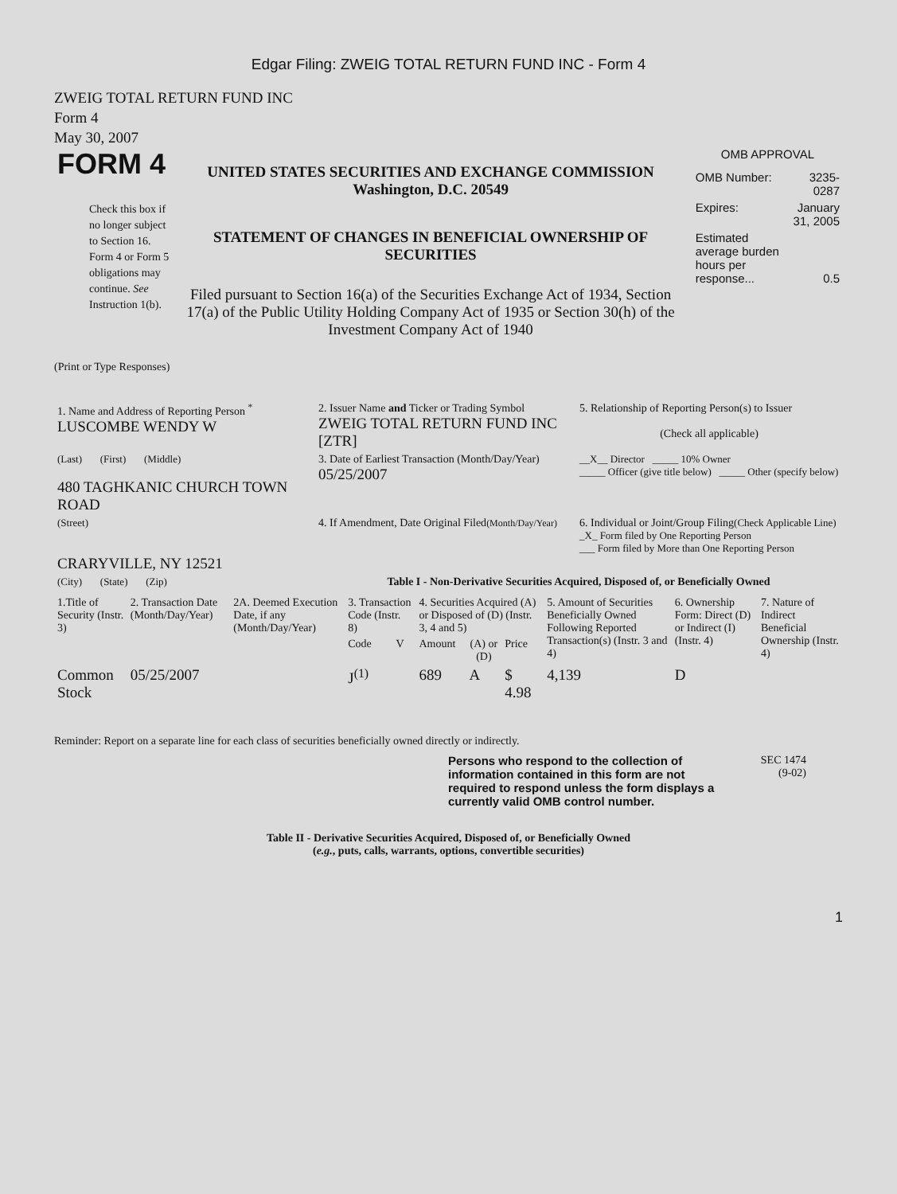Edgar Filing: ZWEIG TOTAL RETURN FUND INC - Form 4
ZWEIG TOTAL RETURN FUND INC
Form 4
May 30, 2007
FORM 4
Check this box if no longer subject to Section 16. Form 4 or Form 5 obligations may continue. See Instruction 1(b).
UNITED STATES SECURITIES AND EXCHANGE COMMISSION
Washington, D.C. 20549
STATEMENT OF CHANGES IN BENEFICIAL OWNERSHIP OF SECURITIES
Filed pursuant to Section 16(a) of the Securities Exchange Act of 1934, Section 17(a) of the Public Utility Holding Company Act of 1935 or Section 30(h) of the Investment Company Act of 1940
OMB APPROVAL
| OMB Number: | 3235-0287 |
| Expires: | January 31, 2005 |
| Estimated average burden hours per response... | 0.5 |
(Print or Type Responses)
| 1. Name and Address of Reporting Person <sup>*</sup> LUSCOMBE WENDY W | 2. Issuer Name and Ticker or Trading Symbol ZWEIG TOTAL RETURN FUND INC [ZTR] | 5. Relationship of Reporting Person(s) to Issuer (Check all applicable) |
| (Last) (First) (Middle) 480 TAGHKANIC CHURCH TOWN ROAD | 3. Date of Earliest Transaction (Month/Day/Year) 05/25/2007 | __X__ Director _____ 10% Owner _____ Officer (give title below) _____ Other (specify below) |
| (Street) CRARYVILLE, NY 12521 | 4. If Amendment, Date Original Filed (Month/Day/Year) | 6. Individual or Joint/Group Filing (Check Applicable Line) _X_ Form filed by One Reporting Person ___ Form filed by More than One Reporting Person |
| (City) (State) (Zip) | Table I - Non-Derivative Securities Acquired, Disposed of, or Beneficially Owned | |
| 1.Title of Security (Instr. 3) | 2. Transaction Date (Month/Day/Year) | 2A. Deemed Execution Date, if any (Month/Day/Year) | 3. Transaction Code (Instr. 8) | | 4. Securities Acquired (A) or Disposed of (D) (Instr. 3, 4 and 5) | | | 5. Amount of Securities Beneficially Owned Following Reported Transaction(s) (Instr. 3 and 4) | 6. Ownership Form: Direct (D) or Indirect (I) (Instr. 4) | 7. Nature of Indirect Beneficial Ownership (Instr. 4) |
| --- | --- | --- | --- | --- | --- | --- | --- | --- | --- | --- |
| | | | Code | V | Amount | (A) or (D) | Price | | | |
| Common Stock | 05/25/2007 | | J<sup>(1)</sup> | | 689 | A | $ 4.98 | 4,139 | D | |
Reminder: Report on a separate line for each class of securities beneficially owned directly or indirectly.
Persons who respond to the collection of information contained in this form are not required to respond unless the form displays a currently valid OMB control number.
SEC 1474
(9-02)
Table II - Derivative Securities Acquired, Disposed of, or Beneficially Owned
(e.g., puts, calls, warrants, options, convertible securities)
1